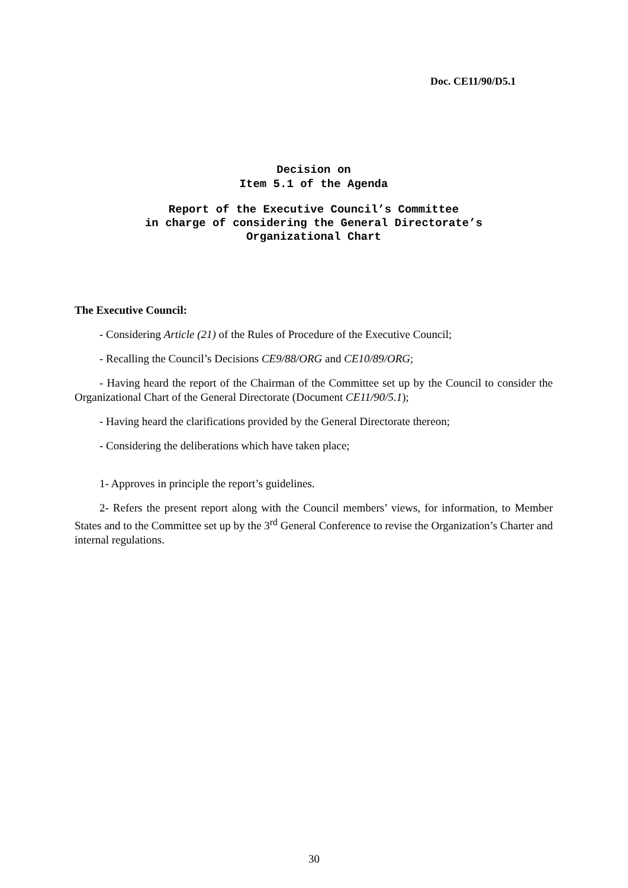Doc. CE11/90/D5.1
Decision on
Item 5.1 of the Agenda
Report of the Executive Council’s Committee
in charge of considering the General Directorate’s
Organizational Chart
The Executive Council:
- Considering Article (21) of the Rules of Procedure of the Executive Council;
- Recalling the Council’s Decisions CE9/88/ORG and CE10/89/ORG;
- Having heard the report of the Chairman of the Committee set up by the Council to consider the Organizational Chart of the General Directorate (Document CE11/90/5.1);
- Having heard the clarifications provided by the General Directorate thereon;
- Considering the deliberations which have taken place;
1- Approves in principle the report’s guidelines.
2- Refers the present report along with the Council members’ views, for information, to Member States and to the Committee set up by the 3<sup>rd</sup> General Conference to revise the Organization’s Charter and internal regulations.
30